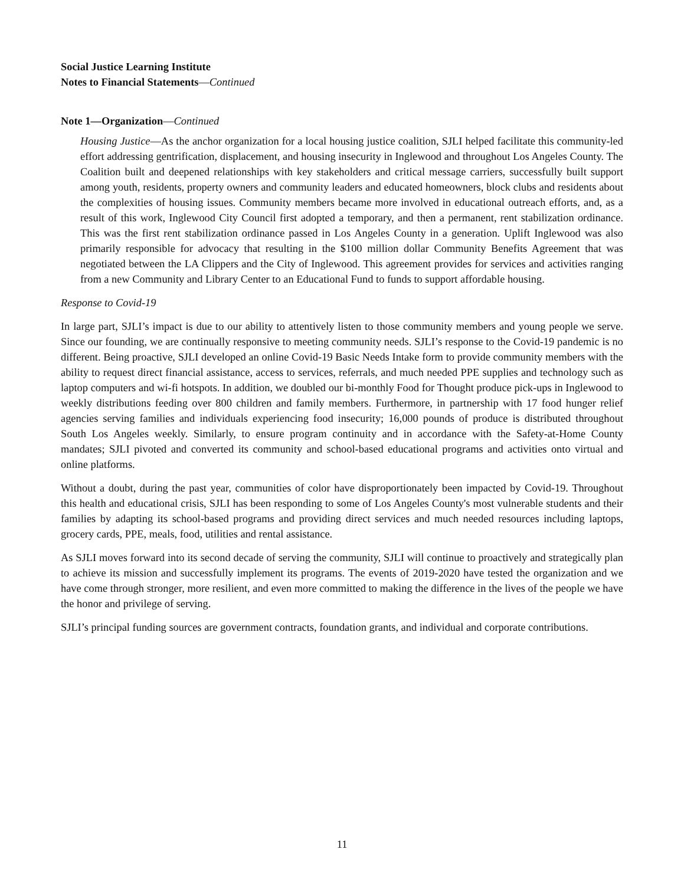Social Justice Learning Institute
Notes to Financial Statements—Continued
Note 1—Organization—Continued
Housing Justice—As the anchor organization for a local housing justice coalition, SJLI helped facilitate this community-led effort addressing gentrification, displacement, and housing insecurity in Inglewood and throughout Los Angeles County. The Coalition built and deepened relationships with key stakeholders and critical message carriers, successfully built support among youth, residents, property owners and community leaders and educated homeowners, block clubs and residents about the complexities of housing issues. Community members became more involved in educational outreach efforts, and, as a result of this work, Inglewood City Council first adopted a temporary, and then a permanent, rent stabilization ordinance. This was the first rent stabilization ordinance passed in Los Angeles County in a generation. Uplift Inglewood was also primarily responsible for advocacy that resulting in the $100 million dollar Community Benefits Agreement that was negotiated between the LA Clippers and the City of Inglewood. This agreement provides for services and activities ranging from a new Community and Library Center to an Educational Fund to funds to support affordable housing.
Response to Covid-19
In large part, SJLI’s impact is due to our ability to attentively listen to those community members and young people we serve. Since our founding, we are continually responsive to meeting community needs. SJLI’s response to the Covid-19 pandemic is no different. Being proactive, SJLI developed an online Covid-19 Basic Needs Intake form to provide community members with the ability to request direct financial assistance, access to services, referrals, and much needed PPE supplies and technology such as laptop computers and wi-fi hotspots. In addition, we doubled our bi-monthly Food for Thought produce pick-ups in Inglewood to weekly distributions feeding over 800 children and family members. Furthermore, in partnership with 17 food hunger relief agencies serving families and individuals experiencing food insecurity; 16,000 pounds of produce is distributed throughout South Los Angeles weekly. Similarly, to ensure program continuity and in accordance with the Safety-at-Home County mandates; SJLI pivoted and converted its community and school-based educational programs and activities onto virtual and online platforms.
Without a doubt, during the past year, communities of color have disproportionately been impacted by Covid-19. Throughout this health and educational crisis, SJLI has been responding to some of Los Angeles County's most vulnerable students and their families by adapting its school-based programs and providing direct services and much needed resources including laptops, grocery cards, PPE, meals, food, utilities and rental assistance.
As SJLI moves forward into its second decade of serving the community, SJLI will continue to proactively and strategically plan to achieve its mission and successfully implement its programs. The events of 2019-2020 have tested the organization and we have come through stronger, more resilient, and even more committed to making the difference in the lives of the people we have the honor and privilege of serving.
SJLI’s principal funding sources are government contracts, foundation grants, and individual and corporate contributions.
11